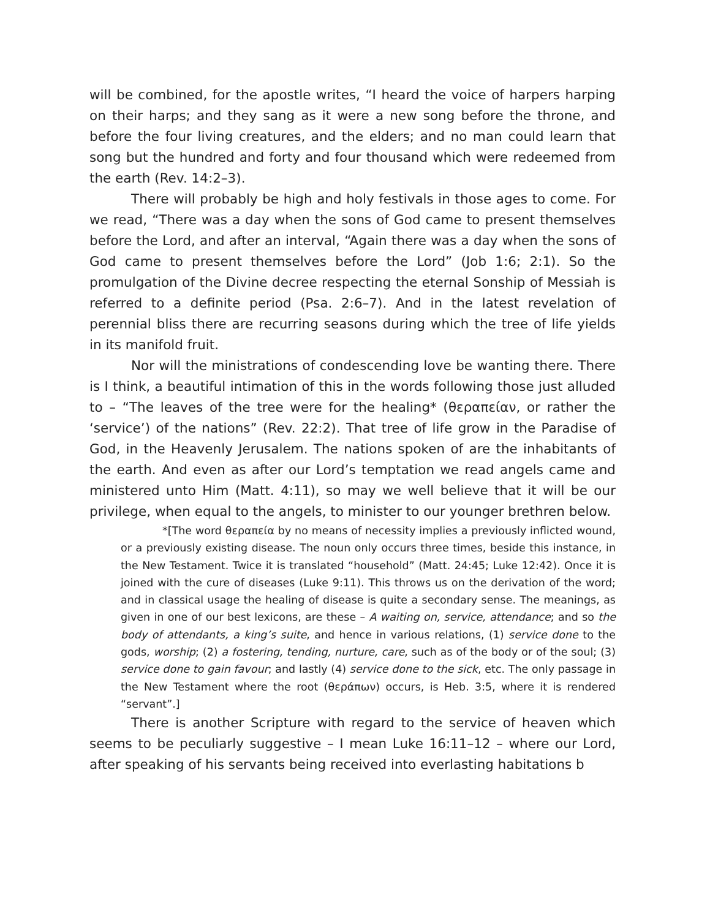will be combined, for the apostle writes, “I heard the voice of harpers harping on their harps; and they sang as it were a new song before the throne, and before the four living creatures, and the elders; and no man could learn that song but the hundred and forty and four thousand which were redeemed from the earth (Rev. 14:2–3).
There will probably be high and holy festivals in those ages to come. For we read, “There was a day when the sons of God came to present themselves before the Lord, and after an interval, “Again there was a day when the sons of God came to present themselves before the Lord” (Job 1:6; 2:1). So the promulgation of the Divine decree respecting the eternal Sonship of Messiah is referred to a definite period (Psa. 2:6–7). And in the latest revelation of perennial bliss there are recurring seasons during which the tree of life yields in its manifold fruit.
Nor will the ministrations of condescending love be wanting there. There is I think, a beautiful intimation of this in the words following those just alluded to – “The leaves of the tree were for the healing* (θεραπείαν, or rather the ‘service’) of the nations” (Rev. 22:2). That tree of life grow in the Paradise of God, in the Heavenly Jerusalem. The nations spoken of are the inhabitants of the earth. And even as after our Lord’s temptation we read angels came and ministered unto Him (Matt. 4:11), so may we well believe that it will be our privilege, when equal to the angels, to minister to our younger brethren below.
*[The word θεραπεία by no means of necessity implies a previously inflicted wound, or a previously existing disease. The noun only occurs three times, beside this instance, in the New Testament. Twice it is translated “household” (Matt. 24:45; Luke 12:42). Once it is joined with the cure of diseases (Luke 9:11). This throws us on the derivation of the word; and in classical usage the healing of disease is quite a secondary sense. The meanings, as given in one of our best lexicons, are these – A waiting on, service, attendance; and so the body of attendants, a king’s suite, and hence in various relations, (1) service done to the gods, worship; (2) a fostering, tending, nurture, care, such as of the body or of the soul; (3) service done to gain favour; and lastly (4) service done to the sick, etc. The only passage in the New Testament where the root (θεράπων) occurs, is Heb. 3:5, where it is rendered “servant”.]
There is another Scripture with regard to the service of heaven which seems to be peculiarly suggestive – I mean Luke 16:11–12 – where our Lord, after speaking of his servants being received into everlasting habitations b